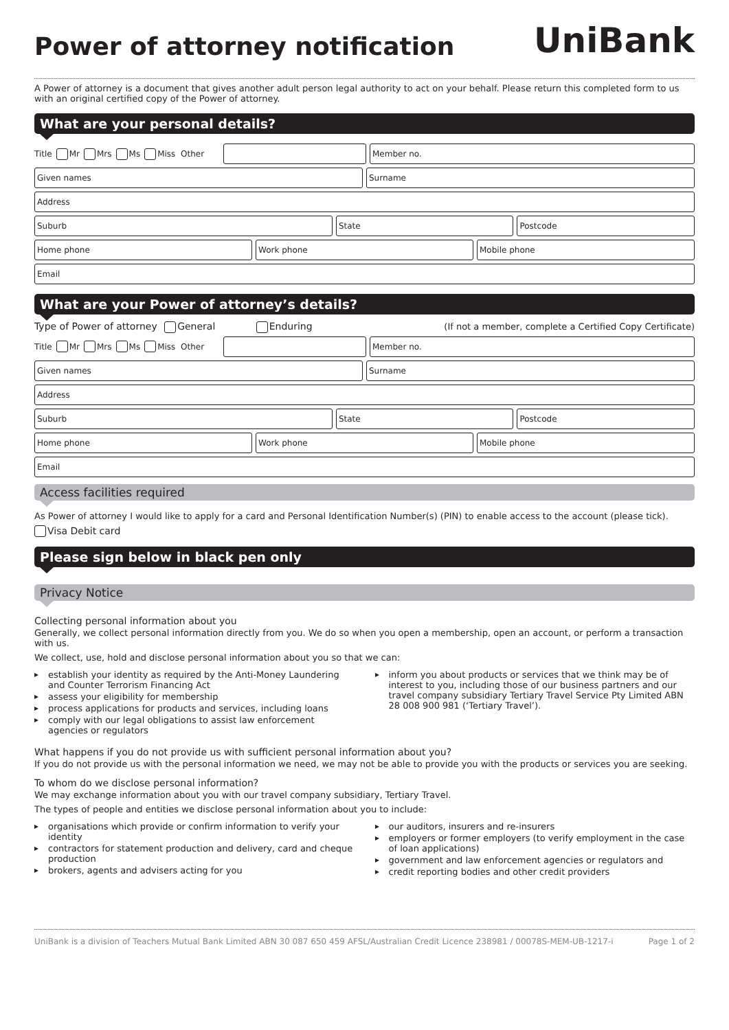Power of attorney notification
UniBank
A Power of attorney is a document that gives another adult person legal authority to act on your behalf. Please return this completed form to us with an original certified copy of the Power of attorney.
What are your personal details?
Title Mr Mrs Ms Miss Other
Member no.
Given names Surname
Address
Suburb State Postcode
Home phone Work phone Mobile phone
Email
What are your Power of attorney’s details?
Type of Power of attorney General Enduring (If not a member, complete a Certified Copy Certificate)
Title Mr Mrs Ms Miss Other
Member no.
Given names Surname
Address
Suburb State Postcode
Home phone Work phone Mobile phone
Email
Access facilities required
As Power of attorney I would like to apply for a card and Personal Identification Number(s) (PIN) to enable access to the account (please tick).
Visa Debit card
Please sign below in black pen only
Privacy Notice
Collecting personal information about you
Generally, we collect personal information directly from you. We do so when you open a membership, open an account, or perform a transaction with us.
We collect, use, hold and disclose personal information about you so that we can:
establish your identity as required by the Anti-Money Laundering and Counter Terrorism Financing Act
assess your eligibility for membership
process applications for products and services, including loans
comply with our legal obligations to assist law enforcement agencies or regulators
inform you about products or services that we think may be of interest to you, including those of our business partners and our travel company subsidiary Tertiary Travel Service Pty Limited ABN 28 008 900 981 (‘Tertiary Travel’).
What happens if you do not provide us with sufficient personal information about you?
If you do not provide us with the personal information we need, we may not be able to provide you with the products or services you are seeking.
To whom do we disclose personal information?
We may exchange information about you with our travel company subsidiary, Tertiary Travel.
The types of people and entities we disclose personal information about you to include:
organisations which provide or confirm information to verify your identity
contractors for statement production and delivery, card and cheque production
brokers, agents and advisers acting for you
our auditors, insurers and re-insurers
employers or former employers (to verify employment in the case of loan applications)
government and law enforcement agencies or regulators and
credit reporting bodies and other credit providers
UniBank is a division of Teachers Mutual Bank Limited ABN 30 087 650 459 AFSL/Australian Credit Licence 238981 / 00078S-MEM-UB-1217-i Page 1 of 2